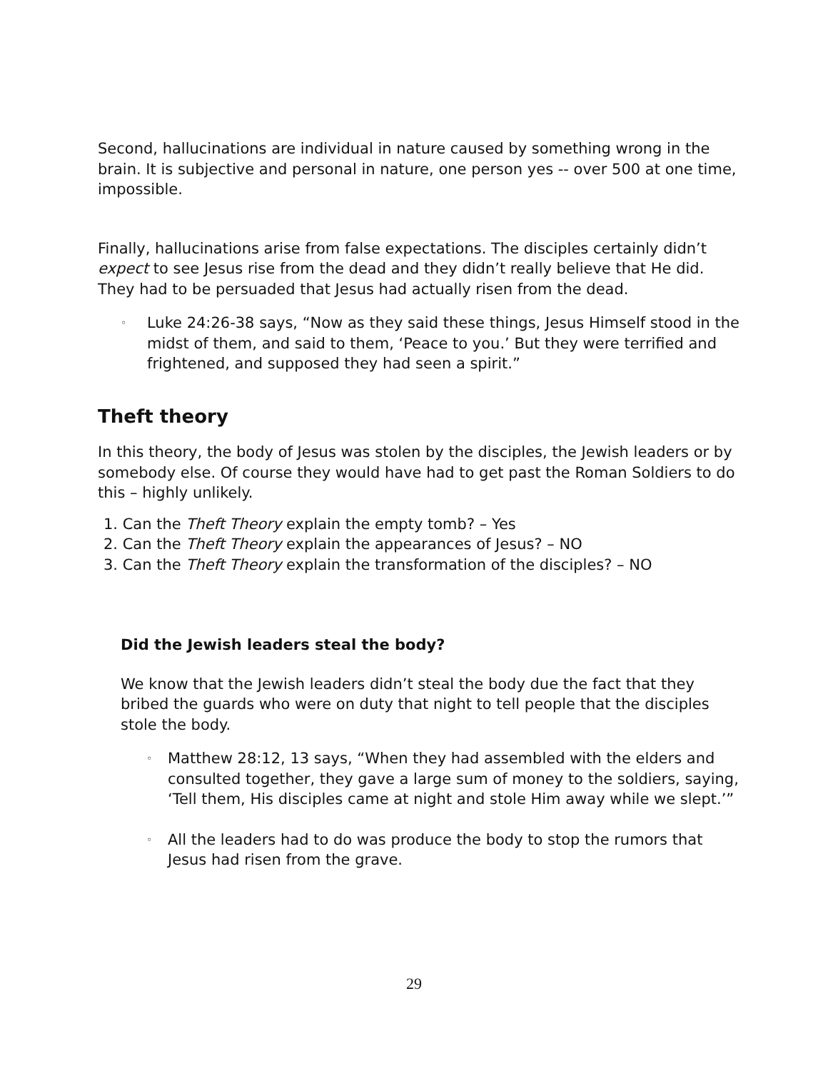Second, hallucinations are individual in nature caused by something wrong in the brain. It is subjective and personal in nature, one person yes -- over 500 at one time, impossible.
Finally, hallucinations arise from false expectations. The disciples certainly didn’t expect to see Jesus rise from the dead and they didn’t really believe that He did. They had to be persuaded that Jesus had actually risen from the dead.
◦
Luke 24:26-38 says, “Now as they said these things, Jesus Himself stood in the midst of them, and said to them, ‘Peace to you.’ But they were terrified and frightened, and supposed they had seen a spirit.”
Theft theory
In this theory, the body of Jesus was stolen by the disciples, the Jewish leaders or by somebody else. Of course they would have had to get past the Roman Soldiers to do this – highly unlikely.
1. Can the Theft Theory explain the empty tomb? – Yes
2. Can the Theft Theory explain the appearances of Jesus? – NO
3. Can the Theft Theory explain the transformation of the disciples? – NO
Did the Jewish leaders steal the body?
We know that the Jewish leaders didn’t steal the body due the fact that they bribed the guards who were on duty that night to tell people that the disciples stole the body.
◦
Matthew 28:12, 13 says, “When they had assembled with the elders and consulted together, they gave a large sum of money to the soldiers, saying, ‘Tell them, His disciples came at night and stole Him away while we slept.’”
◦
All the leaders had to do was produce the body to stop the rumors that Jesus had risen from the grave.
29